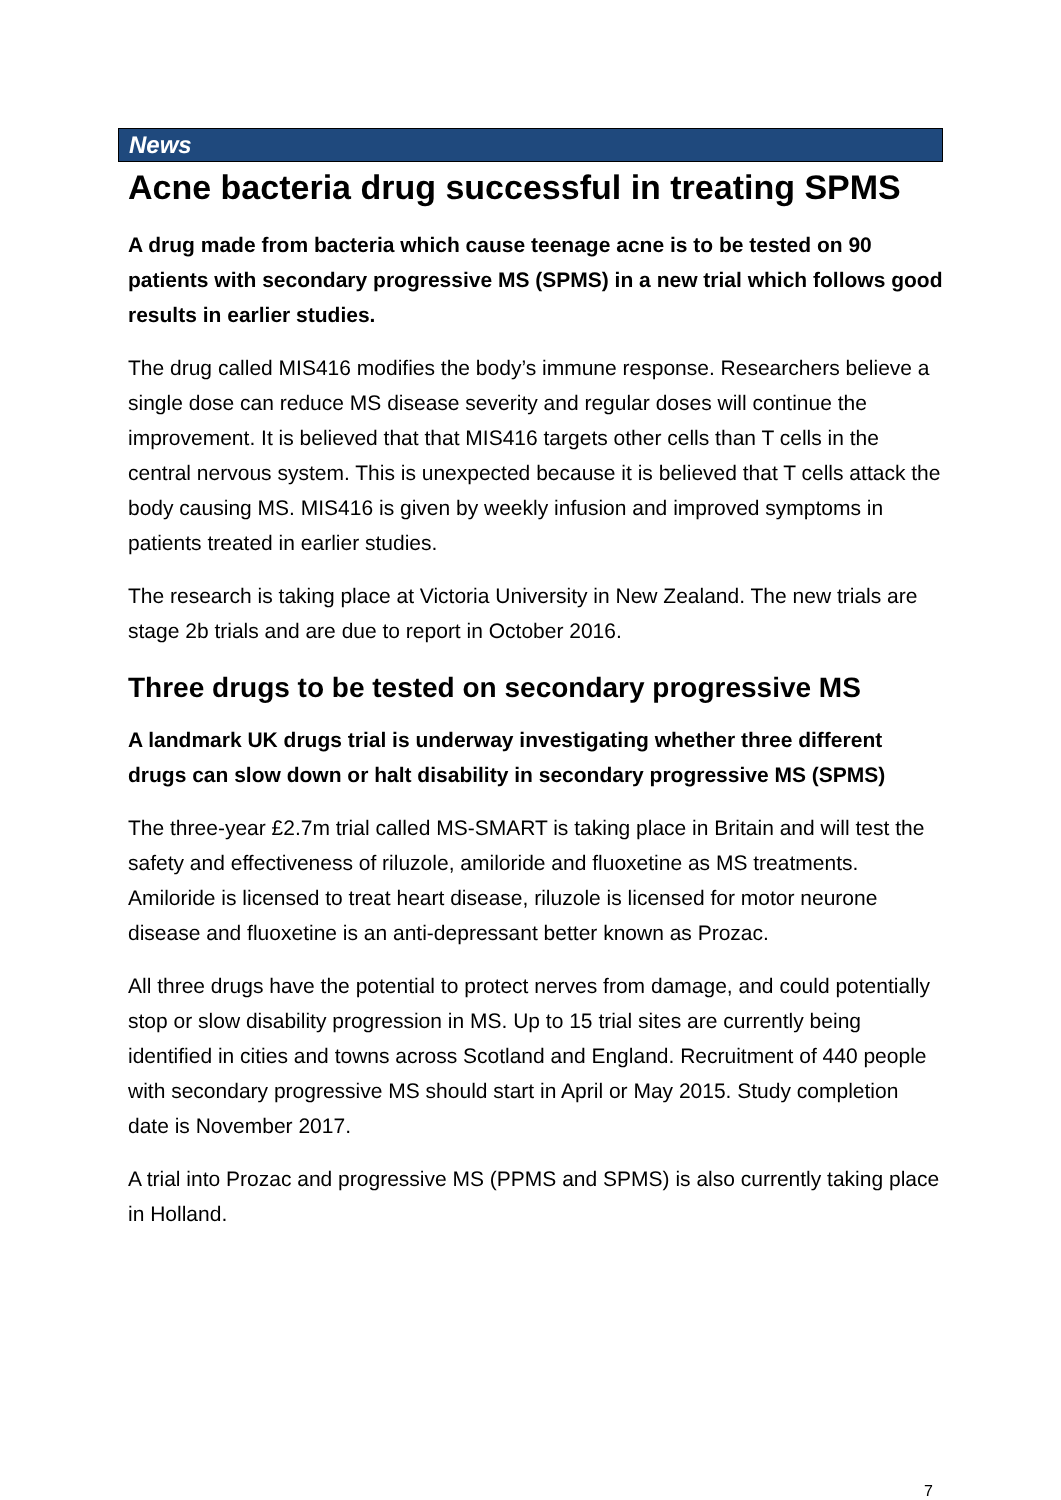News
Acne bacteria drug successful in treating SPMS
A drug made from bacteria which cause teenage acne is to be tested on 90 patients with secondary progressive MS (SPMS) in a new trial which follows good results in earlier studies.
The drug called MIS416 modifies the body’s immune response. Researchers believe a single dose can reduce MS disease severity and regular doses will continue the improvement. It is believed that that MIS416 targets other cells than T cells in the central nervous system. This is unexpected because it is believed that T cells attack the body causing MS. MIS416 is given by weekly infusion and improved symptoms in patients treated in earlier studies.
The research is taking place at Victoria University in New Zealand. The new trials are stage 2b trials and are due to report in October 2016.
Three drugs to be tested on secondary progressive MS
A landmark UK drugs trial is underway investigating whether three different drugs can slow down or halt disability in secondary progressive MS (SPMS)
The three-year £2.7m trial called MS-SMART is taking place in Britain and will test the safety and effectiveness of riluzole, amiloride and fluoxetine as MS treatments. Amiloride is licensed to treat heart disease, riluzole is licensed for motor neurone disease and fluoxetine is an anti-depressant better known as Prozac.
All three drugs have the potential to protect nerves from damage, and could potentially stop or slow disability progression in MS. Up to 15 trial sites are currently being identified in cities and towns across Scotland and England. Recruitment of 440 people with secondary progressive MS should start in April or May 2015. Study completion date is November 2017.
A trial into Prozac and progressive MS (PPMS and SPMS) is also currently taking place in Holland.
7